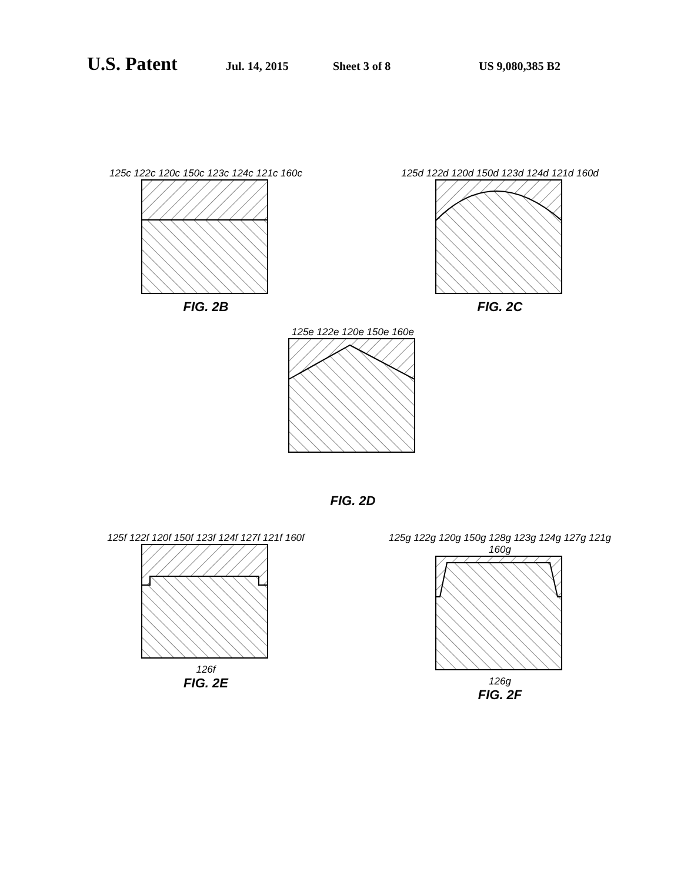U.S. Patent Jul. 14, 2015 Sheet 3 of 8 US 9,080,385 B2
125c 122c 120c 150c 123c 124c 121c 160c
FIG. 2B
125d 122d 120d 150d 123d 124d 121d 160d
FIG. 2C
125e 122e 120e 150e 160e
FIG. 2D
125f 122f 120f 150f 123f 124f 127f 121f 160f
126f
FIG. 2E
125g 122g 120g 150g 128g 123g 124g 127g 121g 160g
126g
FIG. 2F